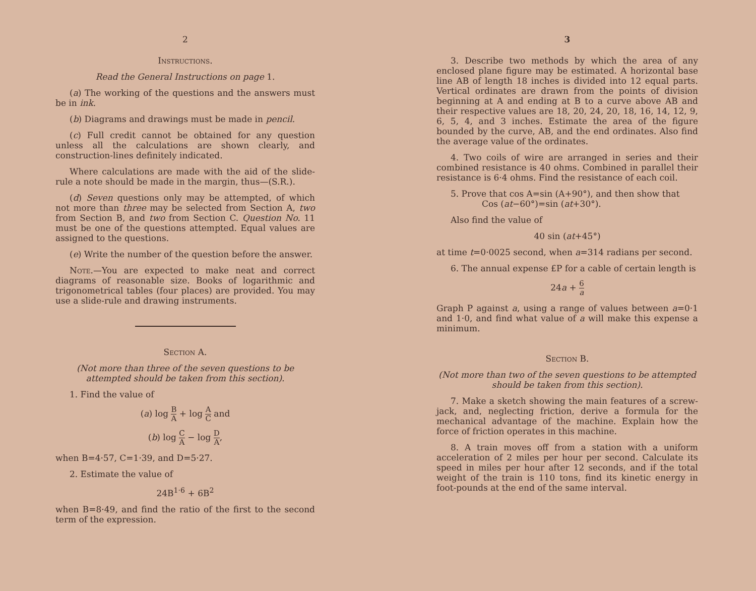2
Instructions.
Read the General Instructions on page 1.
(a) The working of the questions and the answers must be in ink.
(b) Diagrams and drawings must be made in pencil.
(c) Full credit cannot be obtained for any question unless all the calculations are shown clearly, and construction-lines definitely indicated.
Where calculations are made with the aid of the slide-rule a note should be made in the margin, thus—(S.R.).
(d) Seven questions only may be attempted, of which not more than three may be selected from Section A, two from Section B, and two from Section C. Question No. 11 must be one of the questions attempted. Equal values are assigned to the questions.
(e) Write the number of the question before the answer.
Note.—You are expected to make neat and correct diagrams of reasonable size. Books of logarithmic and trigonometrical tables (four places) are provided. You may use a slide-rule and drawing instruments.
Section A.
(Not more than three of the seven questions to be attempted should be taken from this section).
1. Find the value of
(a) log B A + log A C and
(b) log C A − log D A,
when B=4·57, C=1·39, and D=5·27.
2. Estimate the value of
24B<sup>1·6</sup> + 6B<sup>2</sup>
when B=8·49, and find the ratio of the first to the second term of the expression.
3
3. Describe two methods by which the area of any enclosed plane figure may be estimated. A horizontal base line AB of length 18 inches is divided into 12 equal parts. Vertical ordinates are drawn from the points of division beginning at A and ending at B to a curve above AB and their respective values are 18, 20, 24, 20, 18, 16, 14, 12, 9, 6, 5, 4, and 3 inches. Estimate the area of the figure bounded by the curve, AB, and the end ordinates. Also find the average value of the ordinates.
4. Two coils of wire are arranged in series and their combined resistance is 40 ohms. Combined in parallel their resistance is 6·4 ohms. Find the resistance of each coil.
5. Prove that cos A=sin (A+90°), and then show that
Cos (at−60°)=sin (at+30°).
Also find the value of
40 sin (at+45°)
at time t=0·0025 second, when a=314 radians per second.
6. The annual expense £P for a cable of certain length is
24a + 6 a
Graph P against a, using a range of values between a=0·1 and 1·0, and find what value of a will make this expense a minimum.
Section B.
(Not more than two of the seven questions to be attempted should be taken from this section).
7. Make a sketch showing the main features of a screw-jack, and, neglecting friction, derive a formula for the mechanical advantage of the machine. Explain how the force of friction operates in this machine.
8. A train moves off from a station with a uniform acceleration of 2 miles per hour per second. Calculate its speed in miles per hour after 12 seconds, and if the total weight of the train is 110 tons, find its kinetic energy in foot-pounds at the end of the same interval.